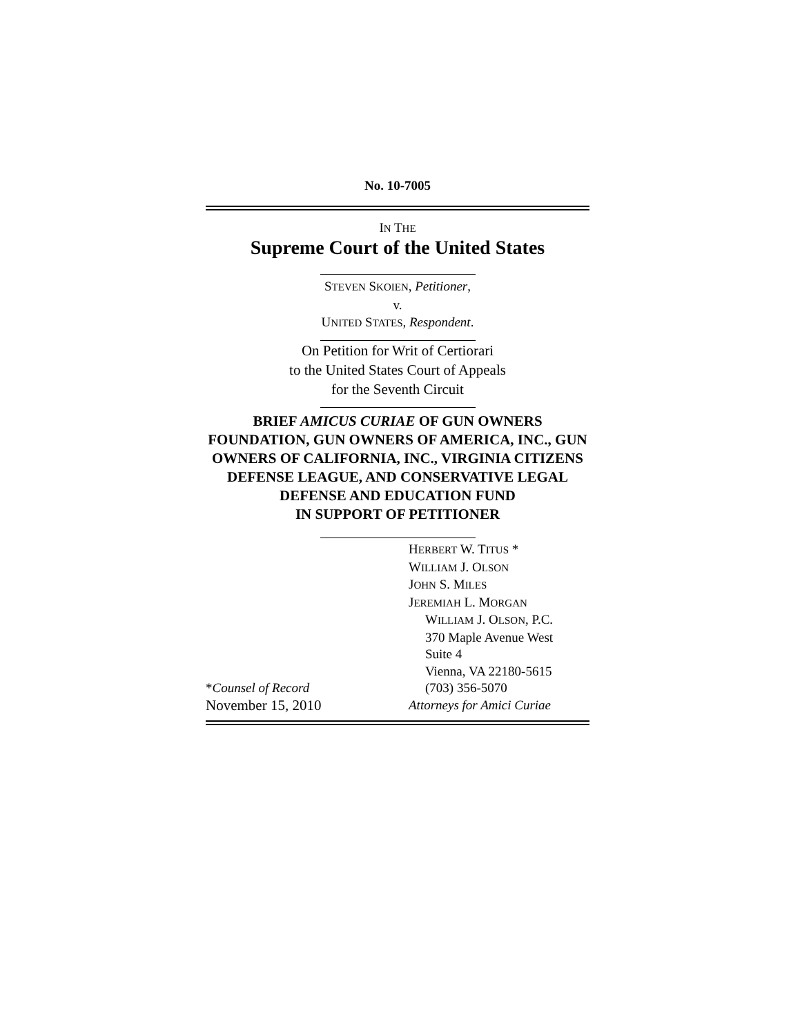No. 10-7005
IN THE
Supreme Court of the United States
STEVEN SKOIEN, Petitioner,
v.
UNITED STATES, Respondent.
On Petition for Writ of Certiorari
to the United States Court of Appeals
for the Seventh Circuit
BRIEF AMICUS CURIAE OF GUN OWNERS FOUNDATION, GUN OWNERS OF AMERICA, INC., GUN OWNERS OF CALIFORNIA, INC., VIRGINIA CITIZENS DEFENSE LEAGUE, AND CONSERVATIVE LEGAL DEFENSE AND EDUCATION FUND
IN SUPPORT OF PETITIONER
*Counsel of Record
November 15, 2010
HERBERT W. TITUS *
WILLIAM J. OLSON
JOHN S. MILES
JEREMIAH L. MORGAN
WILLIAM J. OLSON, P.C.
370 Maple Avenue West
Suite 4
Vienna, VA 22180-5615
(703) 356-5070
Attorneys for Amici Curiae